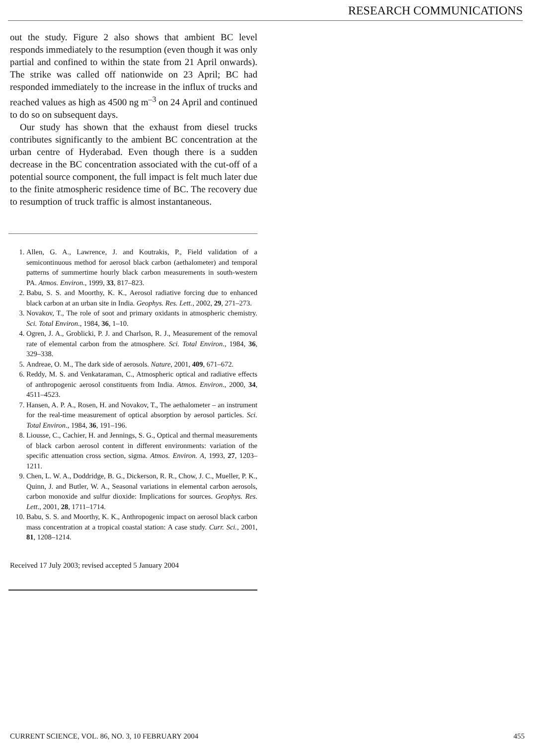RESEARCH COMMUNICATIONS
out the study. Figure 2 also shows that ambient BC level responds immediately to the resumption (even though it was only partial and confined to within the state from 21 April onwards). The strike was called off nationwide on 23 April; BC had responded immediately to the increase in the influx of trucks and reached values as high as 4500 ng m<sup>–3</sup> on 24 April and continued to do so on subsequent days.
Our study has shown that the exhaust from diesel trucks contributes significantly to the ambient BC concentration at the urban centre of Hyderabad. Even though there is a sudden decrease in the BC concentration associated with the cut-off of a potential source component, the full impact is felt much later due to the finite atmospheric residence time of BC. The recovery due to resumption of truck traffic is almost instantaneous.
1. Allen, G. A., Lawrence, J. and Koutrakis, P., Field validation of a semicontinuous method for aerosol black carbon (aethalometer) and temporal patterns of summertime hourly black carbon measurements in south-western PA. Atmos. Environ., 1999, 33, 817–823.
2. Babu, S. S. and Moorthy, K. K., Aerosol radiative forcing due to enhanced black carbon at an urban site in India. Geophys. Res. Lett., 2002, 29, 271–273.
3. Novakov, T., The role of soot and primary oxidants in atmospheric chemistry. Sci. Total Environ., 1984, 36, 1–10.
4. Ogren, J. A., Groblicki, P. J. and Charlson, R. J., Measurement of the removal rate of elemental carbon from the atmosphere. Sci. Total Environ., 1984, 36, 329–338.
5. Andreae, O. M., The dark side of aerosols. Nature, 2001, 409, 671–672.
6. Reddy, M. S. and Venkataraman, C., Atmospheric optical and radiative effects of anthropogenic aerosol constituents from India. Atmos. Environ., 2000, 34, 4511–4523.
7. Hansen, A. P. A., Rosen, H. and Novakov, T., The aethalometer – an instrument for the real-time measurement of optical absorption by aerosol particles. Sci. Total Environ., 1984, 36, 191–196.
8. Liousse, C., Cachier, H. and Jennings, S. G., Optical and thermal measurements of black carbon aerosol content in different environments: variation of the specific attenuation cross section, sigma. Atmos. Environ. A, 1993, 27, 1203–1211.
9. Chen, L. W. A., Doddridge, B. G., Dickerson, R. R., Chow, J. C., Mueller, P. K., Quinn, J. and Butler, W. A., Seasonal variations in elemental carbon aerosols, carbon monoxide and sulfur dioxide: Implications for sources. Geophys. Res. Lett., 2001, 28, 1711–1714.
10. Babu, S. S. and Moorthy, K. K., Anthropogenic impact on aerosol black carbon mass concentration at a tropical coastal station: A case study. Curr. Sci., 2001, 81, 1208–1214.
Received 17 July 2003; revised accepted 5 January 2004
CURRENT SCIENCE, VOL. 86, NO. 3, 10 FEBRUARY 2004 455